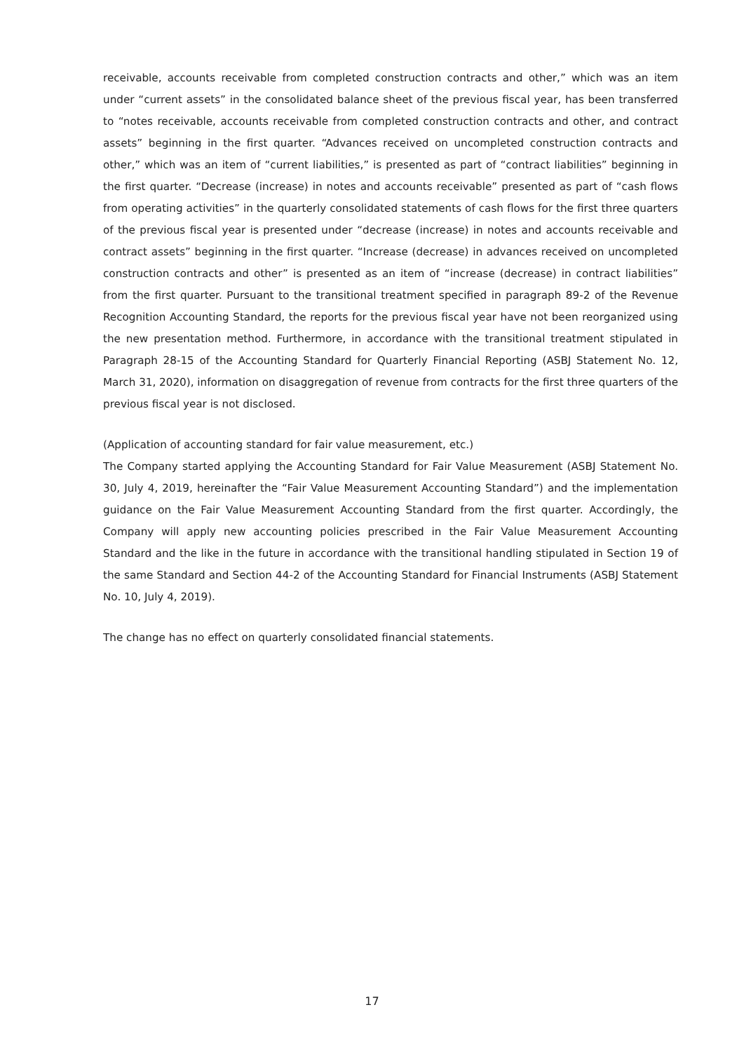receivable, accounts receivable from completed construction contracts and other,” which was an item under “current assets” in the consolidated balance sheet of the previous fiscal year, has been transferred to “notes receivable, accounts receivable from completed construction contracts and other, and contract assets” beginning in the first quarter. “Advances received on uncompleted construction contracts and other,” which was an item of “current liabilities,” is presented as part of “contract liabilities” beginning in the first quarter. “Decrease (increase) in notes and accounts receivable” presented as part of “cash flows from operating activities” in the quarterly consolidated statements of cash flows for the first three quarters of the previous fiscal year is presented under “decrease (increase) in notes and accounts receivable and contract assets” beginning in the first quarter. “Increase (decrease) in advances received on uncompleted construction contracts and other” is presented as an item of “increase (decrease) in contract liabilities” from the first quarter. Pursuant to the transitional treatment specified in paragraph 89-2 of the Revenue Recognition Accounting Standard, the reports for the previous fiscal year have not been reorganized using the new presentation method. Furthermore, in accordance with the transitional treatment stipulated in Paragraph 28-15 of the Accounting Standard for Quarterly Financial Reporting (ASBJ Statement No. 12, March 31, 2020), information on disaggregation of revenue from contracts for the first three quarters of the previous fiscal year is not disclosed.
(Application of accounting standard for fair value measurement, etc.)
The Company started applying the Accounting Standard for Fair Value Measurement (ASBJ Statement No. 30, July 4, 2019, hereinafter the “Fair Value Measurement Accounting Standard”) and the implementation guidance on the Fair Value Measurement Accounting Standard from the first quarter. Accordingly, the Company will apply new accounting policies prescribed in the Fair Value Measurement Accounting Standard and the like in the future in accordance with the transitional handling stipulated in Section 19 of the same Standard and Section 44-2 of the Accounting Standard for Financial Instruments (ASBJ Statement No. 10, July 4, 2019).
The change has no effect on quarterly consolidated financial statements.
17